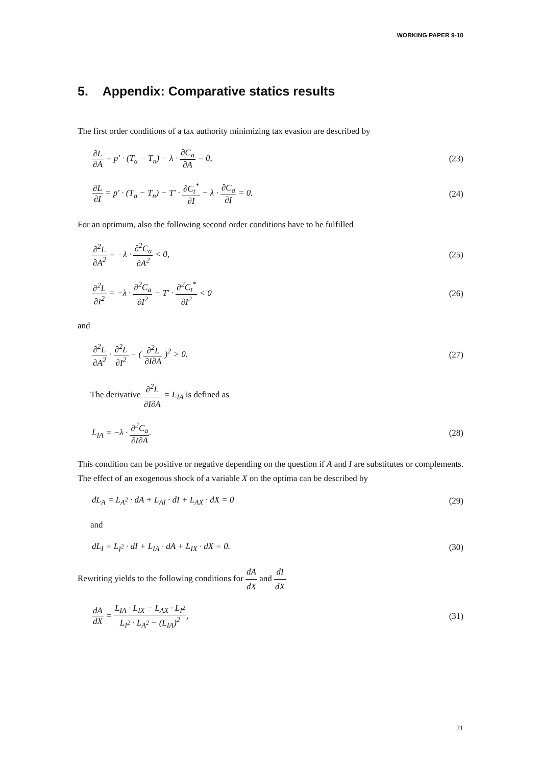WORKING PAPER 9-10
5. Appendix: Comparative statics results
The first order conditions of a tax authority minimizing tax evasion are described by
∂L ∂A = p′ · (T<sub>a</sub> − T<sub>n</sub>) − λ · ∂C<sub>a</sub> ∂A = 0,
(23)
∂L ∂I = p′ · (T<sub>a</sub> − T<sub>n</sub>) − T′ · ∂C<sub>t</sub><sup>*</sup> ∂I − λ · ∂C<sub>a</sub> ∂I = 0.
(24)
For an optimum, also the following second order conditions have to be fulfilled
∂<sup>2</sup>L ∂A<sup>2</sup> = −λ · ∂<sup>2</sup>C<sub>a</sub> ∂A<sup>2</sup> < 0, (25)
∂<sup>2</sup>L ∂I<sup>2</sup> = −λ · ∂<sup>2</sup>C<sub>a</sub> ∂I<sup>2</sup> − T′ · ∂<sup>2</sup>C<sub>t</sub><sup>*</sup> ∂I<sup>2</sup> < 0
(26)
and
∂<sup>2</sup>L ∂A<sup>2</sup> · ∂<sup>2</sup>L ∂I<sup>2</sup> − ( ∂<sup>2</sup>L ∂I∂A )<sup>2</sup> > 0.
(27)
The derivative ∂<sup>2</sup>L ∂I∂A = L<sub>IA</sub> is defined as
L<sub>IA</sub> = −λ · ∂<sup>2</sup>C<sub>a</sub> ∂I∂A. (28)
This condition can be positive or negative depending on the question if A and I are substitutes or complements. The effect of an exogenous shock of a variable X on the optima can be described by
dL<sub>A</sub> = L<sub>A<sup>2</sup></sub> · dA + L<sub>AI</sub> · dI + L<sub>AX</sub> · dX = 0
(29)
and
dL<sub>I</sub> = L<sub>I<sup>2</sup></sub> · dI + L<sub>IA</sub> · dA + L<sub>IX</sub> · dX = 0.
(30)
Rewriting yields to the following conditions for dA dX and dI dX
dA dX = L<sub>IA</sub> · L<sub>IX</sub> − L<sub>AX</sub> · L<sub>I<sup>2</sup></sub> L<sub>I<sup>2</sup></sub> · L<sub>A<sup>2</sup></sub> − (L<sub>IA</sub>)<sup>2</sup>,
(31)
21